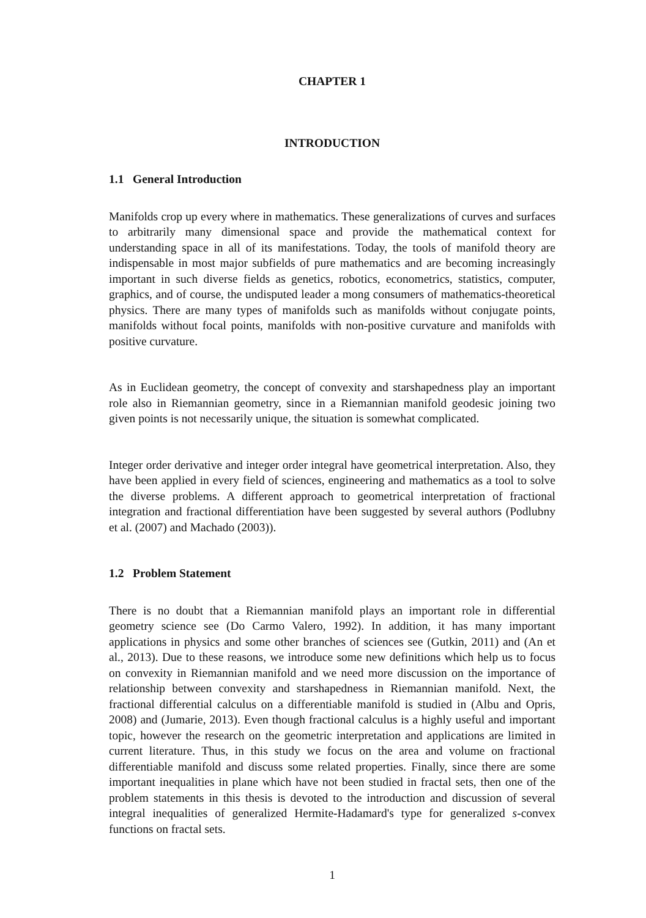CHAPTER 1
INTRODUCTION
1.1 General Introduction
Manifolds crop up every where in mathematics. These generalizations of curves and surfaces to arbitrarily many dimensional space and provide the mathematical context for understanding space in all of its manifestations. Today, the tools of manifold theory are indispensable in most major subfields of pure mathematics and are becoming increasingly important in such diverse fields as genetics, robotics, econometrics, statistics, computer, graphics, and of course, the undisputed leader a mong consumers of mathematics-theoretical physics. There are many types of manifolds such as manifolds without conjugate points, manifolds without focal points, manifolds with non-positive curvature and manifolds with positive curvature.
As in Euclidean geometry, the concept of convexity and starshapedness play an important role also in Riemannian geometry, since in a Riemannian manifold geodesic joining two given points is not necessarily unique, the situation is somewhat complicated.
Integer order derivative and integer order integral have geometrical interpretation. Also, they have been applied in every field of sciences, engineering and mathematics as a tool to solve the diverse problems. A different approach to geometrical interpretation of fractional integration and fractional differentiation have been suggested by several authors (Podlubny et al. (2007) and Machado (2003)).
1.2 Problem Statement
There is no doubt that a Riemannian manifold plays an important role in differential geometry science see (Do Carmo Valero, 1992). In addition, it has many important applications in physics and some other branches of sciences see (Gutkin, 2011) and (An et al., 2013). Due to these reasons, we introduce some new definitions which help us to focus on convexity in Riemannian manifold and we need more discussion on the importance of relationship between convexity and starshapedness in Riemannian manifold. Next, the fractional differential calculus on a differentiable manifold is studied in (Albu and Opris, 2008) and (Jumarie, 2013). Even though fractional calculus is a highly useful and important topic, however the research on the geometric interpretation and applications are limited in current literature. Thus, in this study we focus on the area and volume on fractional differentiable manifold and discuss some related properties. Finally, since there are some important inequalities in plane which have not been studied in fractal sets, then one of the problem statements in this thesis is devoted to the introduction and discussion of several integral inequalities of generalized Hermite-Hadamard's type for generalized s-convex functions on fractal sets.
1